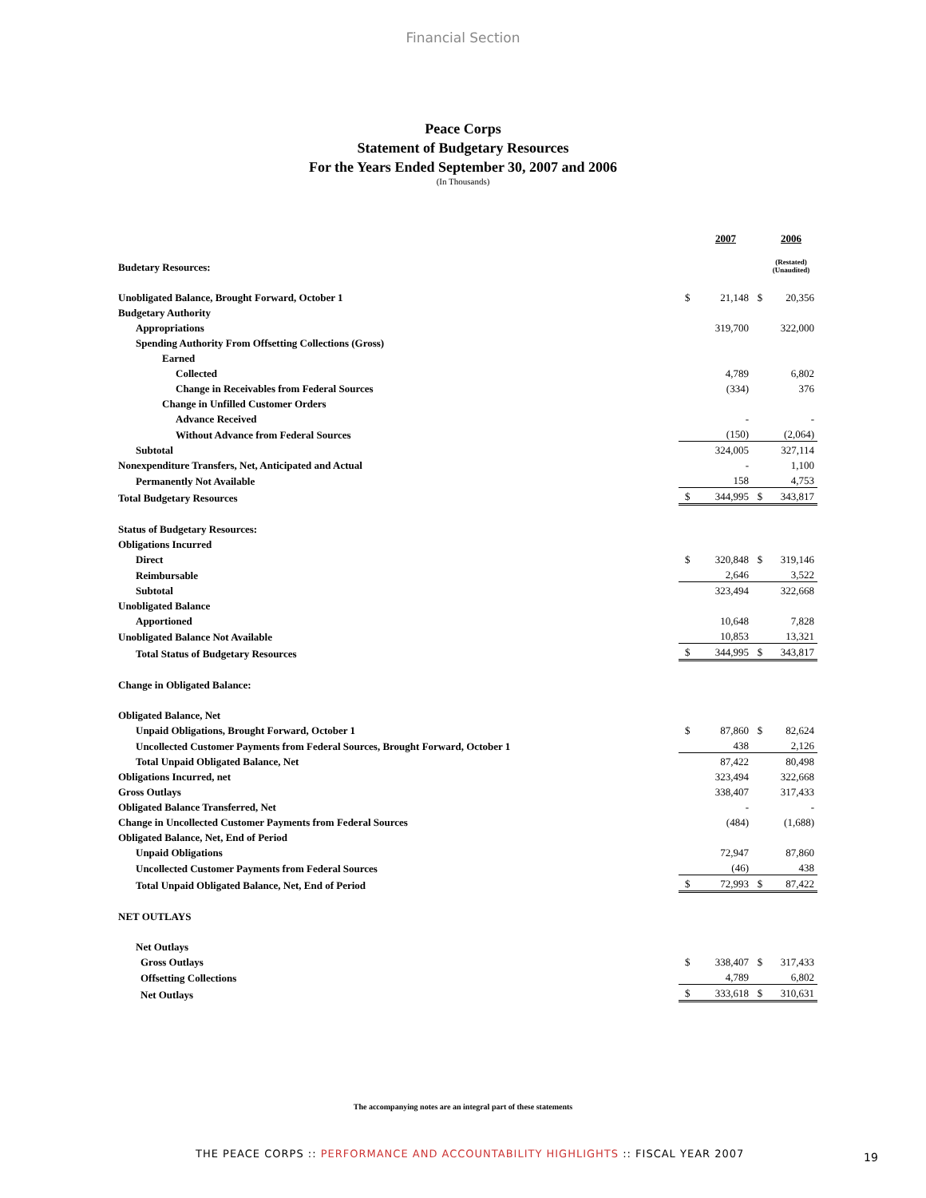Financial Section
Peace Corps
Statement of Budgetary Resources
For the Years Ended September 30, 2007 and 2006
(In Thousands)
| | | 2007 | | 2006 |
| Budetary Resources: | | | | (Restated) (Unaudited) |
| Unobligated Balance, Brought Forward, October 1 | $ | 21,148 | $ | 20,356 |
| Budgetary Authority | | | | |
| Appropriations | | 319,700 | | 322,000 |
| Spending Authority From Offsetting Collections (Gross) | | | | |
| Earned | | | | |
| Collected | | 4,789 | | 6,802 |
| Change in Receivables from Federal Sources | | (334) | | 376 |
| Change in Unfilled Customer Orders | | | | |
| Advance Received | | - | | - |
| Without Advance from Federal Sources | | (150) | | (2,064) |
| Subtotal | | 324,005 | | 327,114 |
| Nonexpenditure Transfers, Net, Anticipated and Actual | | - | | 1,100 |
| Permanently Not Available | | 158 | | 4,753 |
| Total Budgetary Resources | $ | 344,995 | $ | 343,817 |
| Status of Budgetary Resources: | | | | |
| Obligations Incurred | | | | |
| Direct | $ | 320,848 | $ | 319,146 |
| Reimbursable | | 2,646 | | 3,522 |
| Subtotal | | 323,494 | | 322,668 |
| Unobligated Balance | | | | |
| Apportioned | | 10,648 | | 7,828 |
| Unobligated Balance Not Available | | 10,853 | | 13,321 |
| Total Status of Budgetary Resources | $ | 344,995 | $ | 343,817 |
| Change in Obligated Balance: | | | | |
| Obligated Balance, Net | | | | |
| Unpaid Obligations, Brought Forward, October 1 | $ | 87,860 | $ | 82,624 |
| Uncollected Customer Payments from Federal Sources, Brought Forward, October 1 | | 438 | | 2,126 |
| Total Unpaid Obligated Balance, Net | | 87,422 | | 80,498 |
| Obligations Incurred, net | | 323,494 | | 322,668 |
| Gross Outlays | | 338,407 | | 317,433 |
| Obligated Balance Transferred, Net | | - | | - |
| Change in Uncollected Customer Payments from Federal Sources | | (484) | | (1,688) |
| Obligated Balance, Net, End of Period | | | | |
| Unpaid Obligations | | 72,947 | | 87,860 |
| Uncollected Customer Payments from Federal Sources | | (46) | | 438 |
| Total Unpaid Obligated Balance, Net, End of Period | $ | 72,993 | $ | 87,422 |
| NET OUTLAYS | | | | |
| Net Outlays | | | | |
| Gross Outlays | $ | 338,407 | $ | 317,433 |
| Offsetting Collections | | 4,789 | | 6,802 |
| Net Outlays | $ | 333,618 | $ | 310,631 |
The accompanying notes are an integral part of these statements
THE PEACE CORPS :: PERFORMANCE AND ACCOUNTABILITY HIGHLIGHTS :: FISCAL YEAR 2007
19